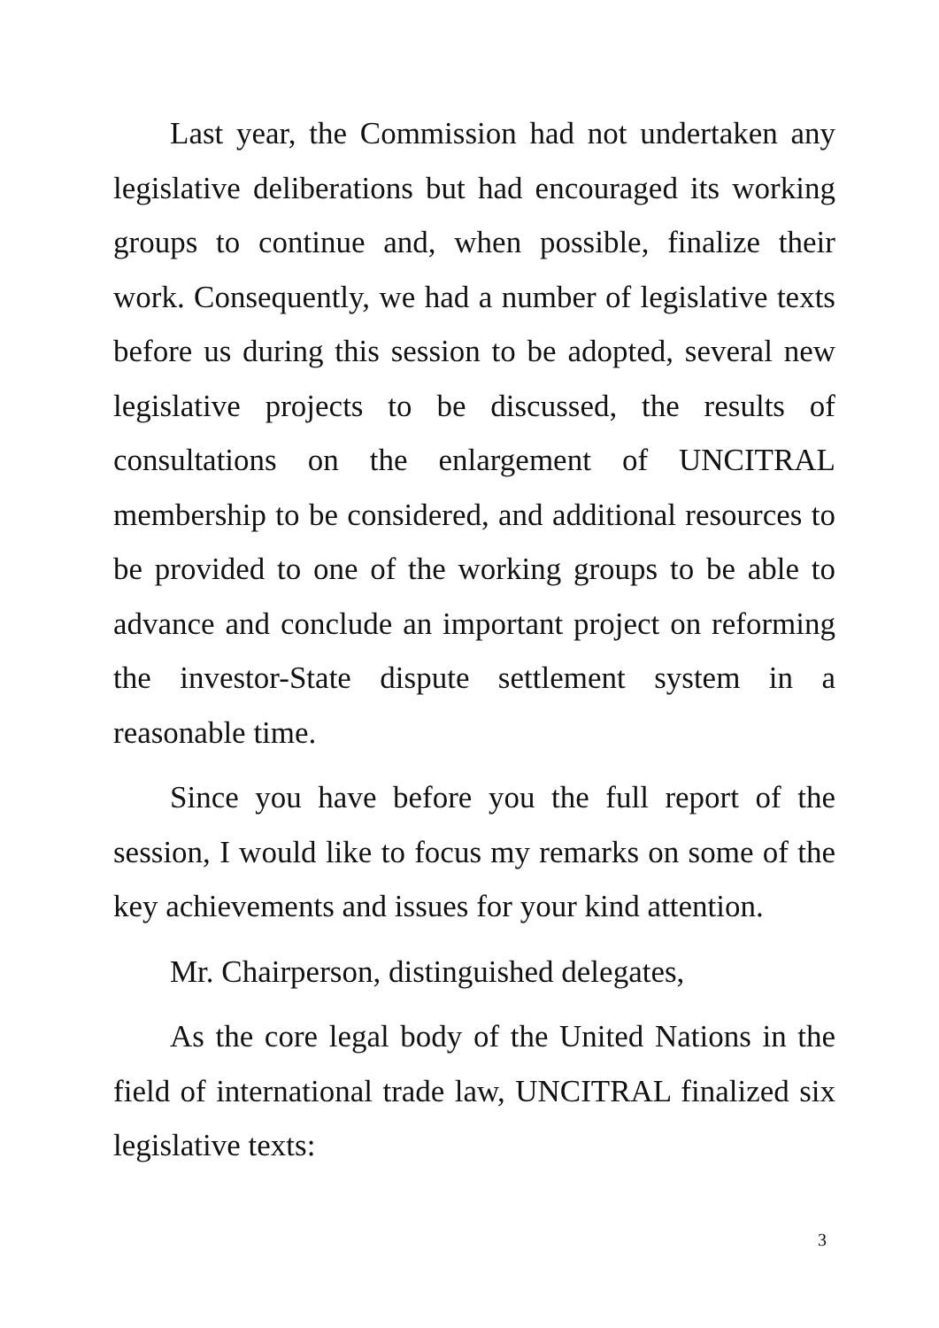Last year, the Commission had not undertaken any legislative deliberations but had encouraged its working groups to continue and, when possible, finalize their work. Consequently, we had a number of legislative texts before us during this session to be adopted, several new legislative projects to be discussed, the results of consultations on the enlargement of UNCITRAL membership to be considered, and additional resources to be provided to one of the working groups to be able to advance and conclude an important project on reforming the investor-State dispute settlement system in a reasonable time.
Since you have before you the full report of the session, I would like to focus my remarks on some of the key achievements and issues for your kind attention.
Mr. Chairperson, distinguished delegates,
As the core legal body of the United Nations in the field of international trade law, UNCITRAL finalized six legislative texts:
3